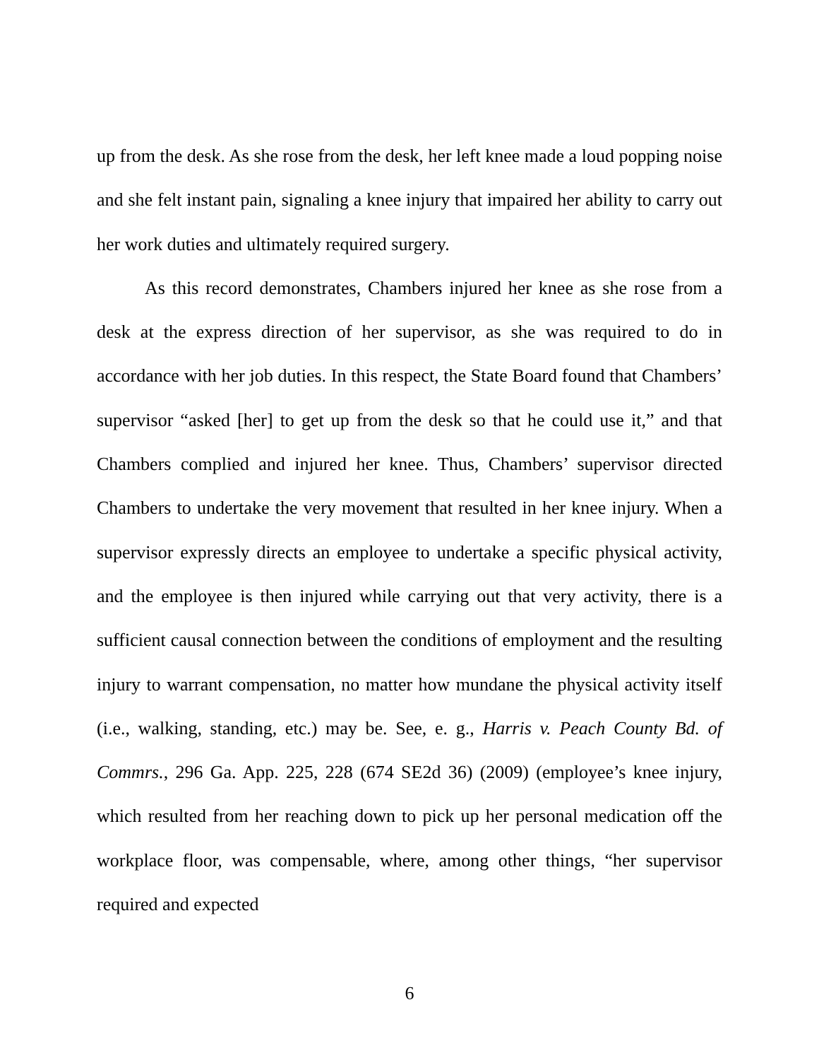up from the desk. As she rose from the desk, her left knee made a loud popping noise and she felt instant pain, signaling a knee injury that impaired her ability to carry out her work duties and ultimately required surgery.
As this record demonstrates, Chambers injured her knee as she rose from a desk at the express direction of her supervisor, as she was required to do in accordance with her job duties. In this respect, the State Board found that Chambers’ supervisor “asked [her] to get up from the desk so that he could use it,” and that Chambers complied and injured her knee. Thus, Chambers’ supervisor directed Chambers to undertake the very movement that resulted in her knee injury. When a supervisor expressly directs an employee to undertake a specific physical activity, and the employee is then injured while carrying out that very activity, there is a sufficient causal connection between the conditions of employment and the resulting injury to warrant compensation, no matter how mundane the physical activity itself (i.e., walking, standing, etc.) may be. See, e. g., Harris v. Peach County Bd. of Commrs., 296 Ga. App. 225, 228 (674 SE2d 36) (2009) (employee’s knee injury, which resulted from her reaching down to pick up her personal medication off the workplace floor, was compensable, where, among other things, “her supervisor required and expected
6